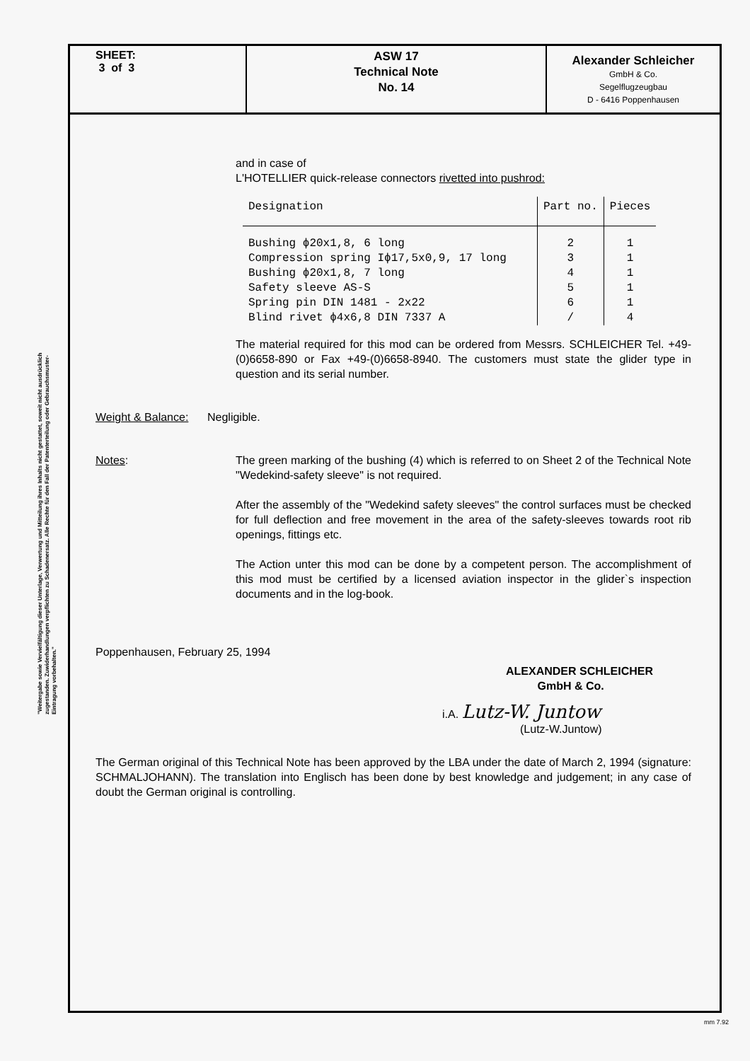"Weitergabe sowie Vervielfältigung dieser Unterlage, Verwertung und Mitteilung ihres Inhalts nicht gestattet, soweit nicht ausdrücklich zugestanden. Zuwiderhandlungen verpflichten zu Schadenersatz. Alle Rechte für den Fall der Patenterteilung oder Gebrauchsmuster-Eintragung vorbehalten."
SHEET:
3 of 3
ASW 17
Technical Note
No. 14
Alexander Schleicher
GmbH & Co.
Segelflugzeugbau
D - 6416 Poppenhausen
and in case of
L'HOTELLIER quick-release connectors rivetted into pushrod:
| Designation | Part no. | Pieces |
| --- | --- | --- |
| Bushing ϕ20x1,8, 6 long | 2 | 1 |
| Compression spring Iϕ17,5x0,9, 17 long | 3 | 1 |
| Bushing ϕ20x1,8, 7 long | 4 | 1 |
| Safety sleeve AS-S | 5 | 1 |
| Spring pin DIN 1481 - 2x22 | 6 | 1 |
| Blind rivet ϕ4x6,8 DIN 7337 A | / | 4 |
The material required for this mod can be ordered from Messrs. SCHLEICHER Tel. +49-(0)6658-890 or Fax +49-(0)6658-8940. The customers must state the glider type in question and its serial number.
Weight & Balance: Negligible.
Notes: The green marking of the bushing (4) which is referred to on Sheet 2 of the Technical Note "Wedekind-safety sleeve" is not required.
After the assembly of the "Wedekind safety sleeves" the control surfaces must be checked for full deflection and free movement in the area of the safety-sleeves towards root rib openings, fittings etc.
The Action unter this mod can be done by a competent person. The accomplishment of this mod must be certified by a licensed aviation inspector in the glider`s inspection documents and in the log-book.
Poppenhausen, February 25, 1994
ALEXANDER SCHLEICHER
GmbH & Co.
i.A. Lutz-W. Juntow
(Lutz-W.Juntow)
The German original of this Technical Note has been approved by the LBA under the date of March 2, 1994 (signature: SCHMALJOHANN). The translation into Englisch has been done by best knowledge and judgement; in any case of doubt the German original is controlling.
mm 7.92